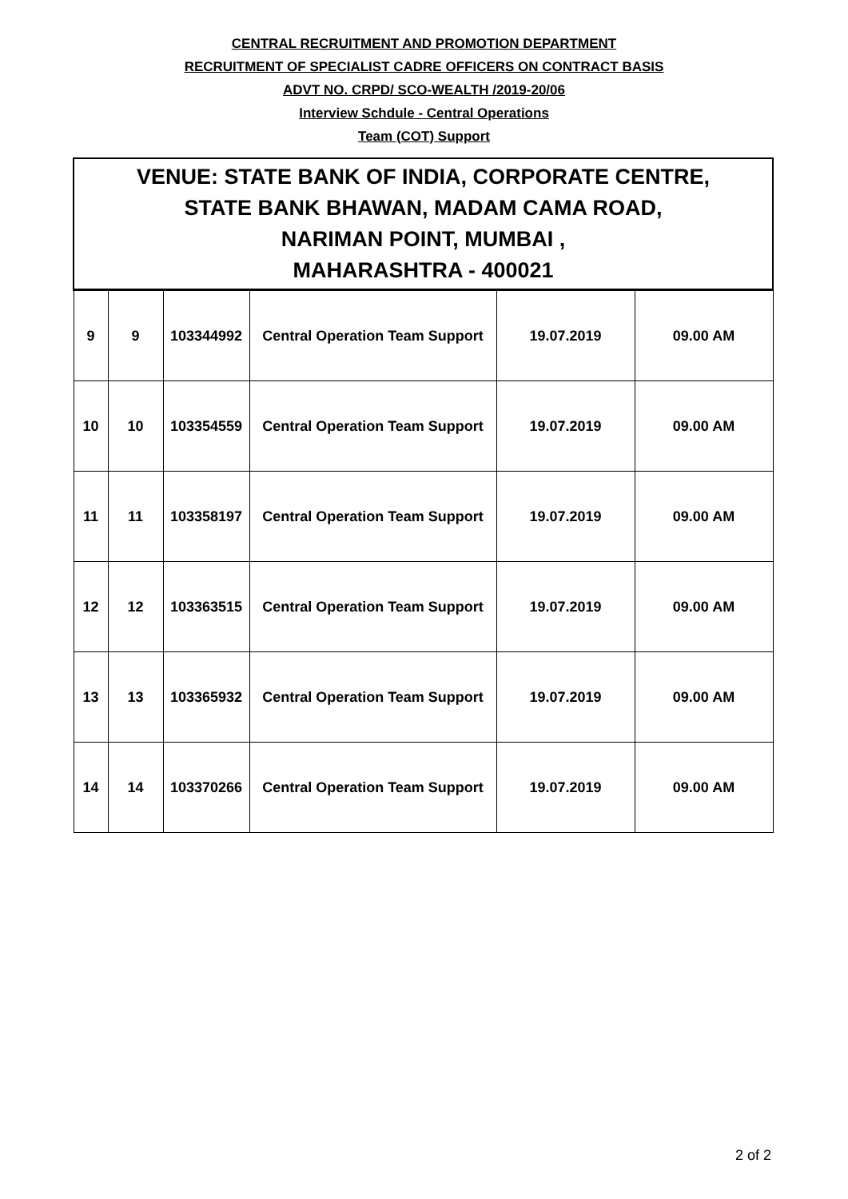CENTRAL RECRUITMENT AND PROMOTION DEPARTMENT
RECRUITMENT OF SPECIALIST CADRE OFFICERS ON CONTRACT BASIS
ADVT NO. CRPD/ SCO-WEALTH /2019-20/06
Interview Schdule - Central Operations
Team (COT) Support
| VENUE: STATE BANK OF INDIA, CORPORATE CENTRE, STATE BANK BHAWAN, MADAM CAMA ROAD, NARIMAN POINT, MUMBAI , MAHARASHTRA - 400021 | | | | | |
| 9 | 9 | 103344992 | Central Operation Team Support | 19.07.2019 | 09.00 AM |
| 10 | 10 | 103354559 | Central Operation Team Support | 19.07.2019 | 09.00 AM |
| 11 | 11 | 103358197 | Central Operation Team Support | 19.07.2019 | 09.00 AM |
| 12 | 12 | 103363515 | Central Operation Team Support | 19.07.2019 | 09.00 AM |
| 13 | 13 | 103365932 | Central Operation Team Support | 19.07.2019 | 09.00 AM |
| 14 | 14 | 103370266 | Central Operation Team Support | 19.07.2019 | 09.00 AM |
2 of 2